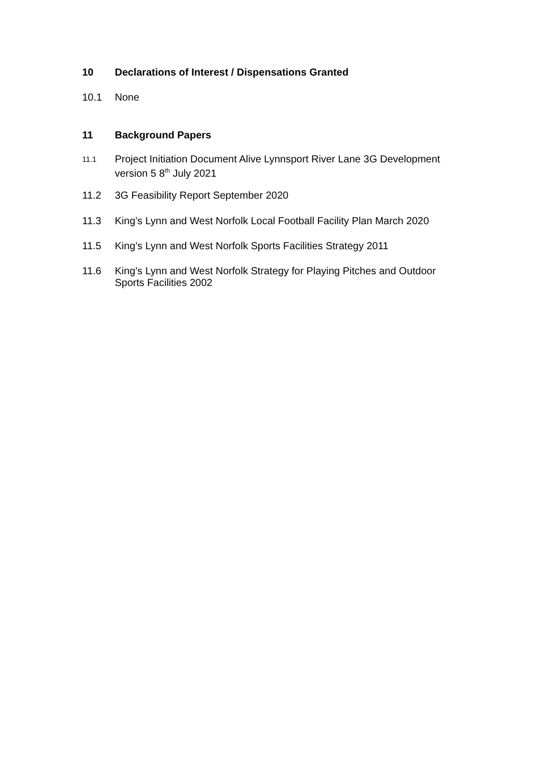10
Declarations of Interest / Dispensations Granted
10.1
None
11
Background Papers
11.1
Project Initiation Document Alive Lynnsport River Lane 3G Development version 5 8<sup>th</sup> July 2021
11.2
3G Feasibility Report September 2020
11.3
King’s Lynn and West Norfolk Local Football Facility Plan March 2020
11.5
King’s Lynn and West Norfolk Sports Facilities Strategy 2011
11.6
King’s Lynn and West Norfolk Strategy for Playing Pitches and Outdoor Sports Facilities 2002